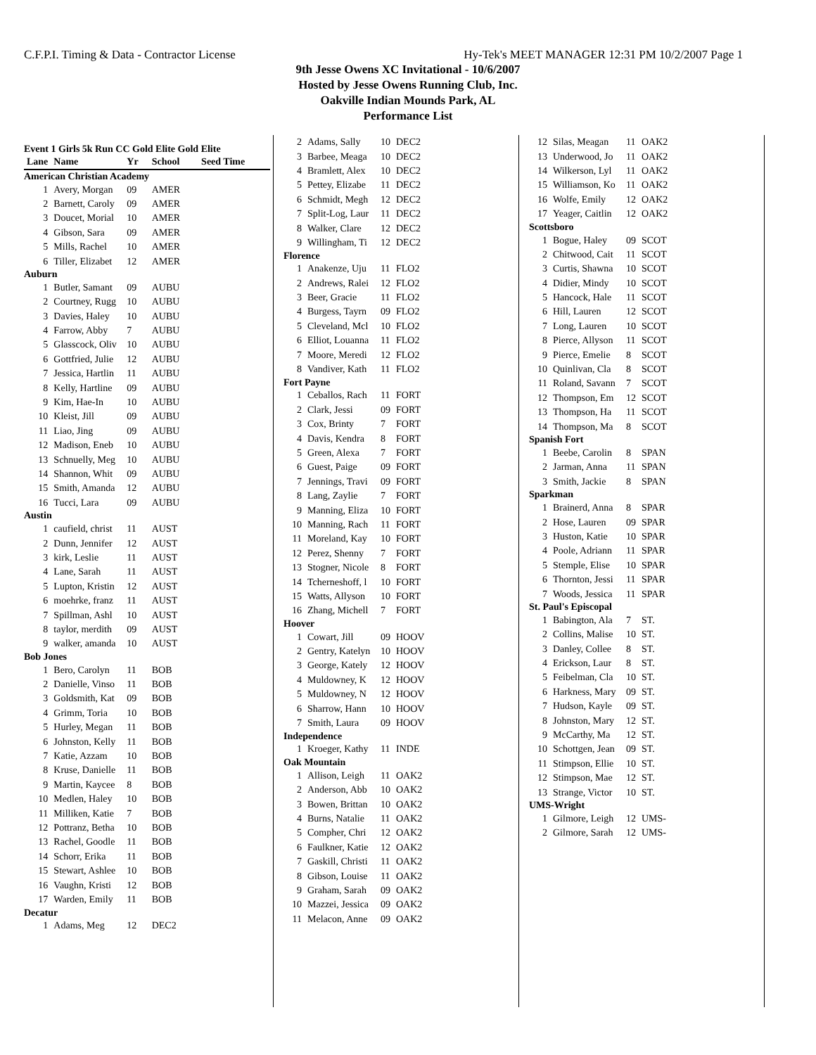C.F.P.I. Timing & Data - Contractor License Hy-Tek's MEET MANAGER 12:31 PM 10/2/2007 Page 1
9th Jesse Owens XC Invitational - 10/6/2007
Hosted by Jesse Owens Running Club, Inc.
Oakville Indian Mounds Park, AL
Performance List
Event 1 Girls 5k Run CC Gold Elite Gold Elite
| Lane | Name | Yr | School | Seed Time |
| --- | --- | --- | --- | --- |
| American Christian Academy | | | | |
| 1 | Avery, Morgan | 09 | AMER | |
| 2 | Barnett, Caroly | 09 | AMER | |
| 3 | Doucet, Morial | 10 | AMER | |
| 4 | Gibson, Sara | 09 | AMER | |
| 5 | Mills, Rachel | 10 | AMER | |
| 6 | Tiller, Elizabet | 12 | AMER | |
| Auburn | | | | |
| 1 | Butler, Samant | 09 | AUBU | |
| 2 | Courtney, Rugg | 10 | AUBU | |
| 3 | Davies, Haley | 10 | AUBU | |
| 4 | Farrow, Abby | 7 | AUBU | |
| 5 | Glasscock, Oliv | 10 | AUBU | |
| 6 | Gottfried, Julie | 12 | AUBU | |
| 7 | Jessica, Hartlin | 11 | AUBU | |
| 8 | Kelly, Hartline | 09 | AUBU | |
| 9 | Kim, Hae-In | 10 | AUBU | |
| 10 | Kleist, Jill | 09 | AUBU | |
| 11 | Liao, Jing | 09 | AUBU | |
| 12 | Madison, Eneb | 10 | AUBU | |
| 13 | Schnuelly, Meg | 10 | AUBU | |
| 14 | Shannon, Whit | 09 | AUBU | |
| 15 | Smith, Amanda | 12 | AUBU | |
| 16 | Tucci, Lara | 09 | AUBU | |
| Austin | | | | |
| 1 | caufield, christ | 11 | AUST | |
| 2 | Dunn, Jennifer | 12 | AUST | |
| 3 | kirk, Leslie | 11 | AUST | |
| 4 | Lane, Sarah | 11 | AUST | |
| 5 | Lupton, Kristin | 12 | AUST | |
| 6 | moehrke, franz | 11 | AUST | |
| 7 | Spillman, Ashl | 10 | AUST | |
| 8 | taylor, merdith | 09 | AUST | |
| 9 | walker, amanda | 10 | AUST | |
| Bob Jones | | | | |
| 1 | Bero, Carolyn | 11 | BOB | |
| 2 | Danielle, Vinso | 11 | BOB | |
| 3 | Goldsmith, Kat | 09 | BOB | |
| 4 | Grimm, Toria | 10 | BOB | |
| 5 | Hurley, Megan | 11 | BOB | |
| 6 | Johnston, Kelly | 11 | BOB | |
| 7 | Katie, Azzam | 10 | BOB | |
| 8 | Kruse, Danielle | 11 | BOB | |
| 9 | Martin, Kaycee | 8 | BOB | |
| 10 | Medlen, Haley | 10 | BOB | |
| 11 | Milliken, Katie | 7 | BOB | |
| 12 | Pottranz, Betha | 10 | BOB | |
| 13 | Rachel, Goodle | 11 | BOB | |
| 14 | Schorr, Erika | 11 | BOB | |
| 15 | Stewart, Ashlee | 10 | BOB | |
| 16 | Vaughn, Kristi | 12 | BOB | |
| 17 | Warden, Emily | 11 | BOB | |
| Decatur | | | | |
| 1 | Adams, Meg | 12 | DEC2 | |
| 2 | Adams, Sally | 10 | DEC2 |
| 3 | Barbee, Meaga | 10 | DEC2 |
| 4 | Bramlett, Alex | 10 | DEC2 |
| 5 | Pettey, Elizabe | 11 | DEC2 |
| 6 | Schmidt, Megh | 12 | DEC2 |
| 7 | Split-Log, Laur | 11 | DEC2 |
| 8 | Walker, Clare | 12 | DEC2 |
| 9 | Willingham, Ti | 12 | DEC2 |
| Florence | | | |
| 1 | Anakenze, Uju | 11 | FLO2 |
| 2 | Andrews, Ralei | 12 | FLO2 |
| 3 | Beer, Gracie | 11 | FLO2 |
| 4 | Burgess, Tayrn | 09 | FLO2 |
| 5 | Cleveland, Mcl | 10 | FLO2 |
| 6 | Elliot, Louanna | 11 | FLO2 |
| 7 | Moore, Meredi | 12 | FLO2 |
| 8 | Vandiver, Kath | 11 | FLO2 |
| Fort Payne | | | |
| 1 | Ceballos, Rach | 11 | FORT |
| 2 | Clark, Jessi | 09 | FORT |
| 3 | Cox, Brinty | 7 | FORT |
| 4 | Davis, Kendra | 8 | FORT |
| 5 | Green, Alexa | 7 | FORT |
| 6 | Guest, Paige | 09 | FORT |
| 7 | Jennings, Travi | 09 | FORT |
| 8 | Lang, Zaylie | 7 | FORT |
| 9 | Manning, Eliza | 10 | FORT |
| 10 | Manning, Rach | 11 | FORT |
| 11 | Moreland, Kay | 10 | FORT |
| 12 | Perez, Shenny | 7 | FORT |
| 13 | Stogner, Nicole | 8 | FORT |
| 14 | Tcherneshoff, l | 10 | FORT |
| 15 | Watts, Allyson | 10 | FORT |
| 16 | Zhang, Michell | 7 | FORT |
| Hoover | | | |
| 1 | Cowart, Jill | 09 | HOOV |
| 2 | Gentry, Katelyn | 10 | HOOV |
| 3 | George, Kately | 12 | HOOV |
| 4 | Muldowney, K | 12 | HOOV |
| 5 | Muldowney, N | 12 | HOOV |
| 6 | Sharrow, Hann | 10 | HOOV |
| 7 | Smith, Laura | 09 | HOOV |
| Independence | | | |
| 1 | Kroeger, Kathy | 11 | INDE |
| Oak Mountain | | | |
| 1 | Allison, Leigh | 11 | OAK2 |
| 2 | Anderson, Abb | 10 | OAK2 |
| 3 | Bowen, Brittan | 10 | OAK2 |
| 4 | Burns, Natalie | 11 | OAK2 |
| 5 | Compher, Chri | 12 | OAK2 |
| 6 | Faulkner, Katie | 12 | OAK2 |
| 7 | Gaskill, Christi | 11 | OAK2 |
| 8 | Gibson, Louise | 11 | OAK2 |
| 9 | Graham, Sarah | 09 | OAK2 |
| 10 | Mazzei, Jessica | 09 | OAK2 |
| 11 | Melacon, Anne | 09 | OAK2 |
| 12 | Silas, Meagan | 11 | OAK2 |
| 13 | Underwood, Jo | 11 | OAK2 |
| 14 | Wilkerson, Lyl | 11 | OAK2 |
| 15 | Williamson, Ko | 11 | OAK2 |
| 16 | Wolfe, Emily | 12 | OAK2 |
| 17 | Yeager, Caitlin | 12 | OAK2 |
| Scottsboro | | | |
| 1 | Bogue, Haley | 09 | SCOT |
| 2 | Chitwood, Cait | 11 | SCOT |
| 3 | Curtis, Shawna | 10 | SCOT |
| 4 | Didier, Mindy | 10 | SCOT |
| 5 | Hancock, Hale | 11 | SCOT |
| 6 | Hill, Lauren | 12 | SCOT |
| 7 | Long, Lauren | 10 | SCOT |
| 8 | Pierce, Allyson | 11 | SCOT |
| 9 | Pierce, Emelie | 8 | SCOT |
| 10 | Quinlivan, Cla | 8 | SCOT |
| 11 | Roland, Savann | 7 | SCOT |
| 12 | Thompson, Em | 12 | SCOT |
| 13 | Thompson, Ha | 11 | SCOT |
| 14 | Thompson, Ma | 8 | SCOT |
| Spanish Fort | | | |
| 1 | Beebe, Carolin | 8 | SPAN |
| 2 | Jarman, Anna | 11 | SPAN |
| 3 | Smith, Jackie | 8 | SPAN |
| Sparkman | | | |
| 1 | Brainerd, Anna | 8 | SPAR |
| 2 | Hose, Lauren | 09 | SPAR |
| 3 | Huston, Katie | 10 | SPAR |
| 4 | Poole, Adriann | 11 | SPAR |
| 5 | Stemple, Elise | 10 | SPAR |
| 6 | Thornton, Jessi | 11 | SPAR |
| 7 | Woods, Jessica | 11 | SPAR |
| St. Paul's Episcopal | | | |
| 1 | Babington, Ala | 7 | ST. |
| 2 | Collins, Malise | 10 | ST. |
| 3 | Danley, Collee | 8 | ST. |
| 4 | Erickson, Laur | 8 | ST. |
| 5 | Feibelman, Cla | 10 | ST. |
| 6 | Harkness, Mary | 09 | ST. |
| 7 | Hudson, Kayle | 09 | ST. |
| 8 | Johnston, Mary | 12 | ST. |
| 9 | McCarthy, Ma | 12 | ST. |
| 10 | Schottgen, Jean | 09 | ST. |
| 11 | Stimpson, Ellie | 10 | ST. |
| 12 | Stimpson, Mae | 12 | ST. |
| 13 | Strange, Victor | 10 | ST. |
| UMS-Wright | | | |
| 1 | Gilmore, Leigh | 12 | UMS- |
| 2 | Gilmore, Sarah | 12 | UMS- |